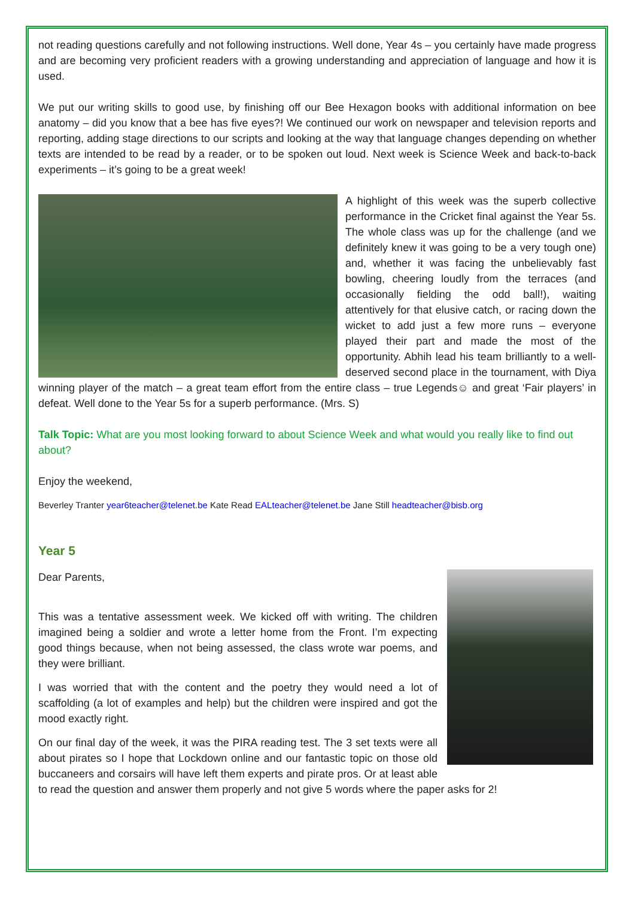not reading questions carefully and not following instructions. Well done, Year 4s – you certainly have made progress and are becoming very proficient readers with a growing understanding and appreciation of language and how it is used.
We put our writing skills to good use, by finishing off our Bee Hexagon books with additional information on bee anatomy – did you know that a bee has five eyes?! We continued our work on newspaper and television reports and reporting, adding stage directions to our scripts and looking at the way that language changes depending on whether texts are intended to be read by a reader, or to be spoken out loud. Next week is Science Week and back-to-back experiments – it’s going to be a great week!
A highlight of this week was the superb collective performance in the Cricket final against the Year 5s. The whole class was up for the challenge (and we definitely knew it was going to be a very tough one) and, whether it was facing the unbelievably fast bowling, cheering loudly from the terraces (and occasionally fielding the odd ball!), waiting attentively for that elusive catch, or racing down the wicket to add just a few more runs – everyone played their part and made the most of the opportunity. Abhih lead his team brilliantly to a well-deserved second place in the tournament, with Diya winning player of the match – a great team effort from the entire class – true Legends☺ and great ‘Fair players’ in defeat. Well done to the Year 5s for a superb performance. (Mrs. S)
Talk Topic: What are you most looking forward to about Science Week and what would you really like to find out about?
Enjoy the weekend,
Beverley Tranter year6teacher@telenet.be Kate Read EALteacher@telenet.be Jane Still headteacher@bisb.org
Year 5
Dear Parents,
This was a tentative assessment week. We kicked off with writing. The children imagined being a soldier and wrote a letter home from the Front. I’m expecting good things because, when not being assessed, the class wrote war poems, and they were brilliant.
I was worried that with the content and the poetry they would need a lot of scaffolding (a lot of examples and help) but the children were inspired and got the mood exactly right.
On our final day of the week, it was the PIRA reading test. The 3 set texts were all about pirates so I hope that Lockdown online and our fantastic topic on those old buccaneers and corsairs will have left them experts and pirate pros. Or at least able to read the question and answer them properly and not give 5 words where the paper asks for 2!